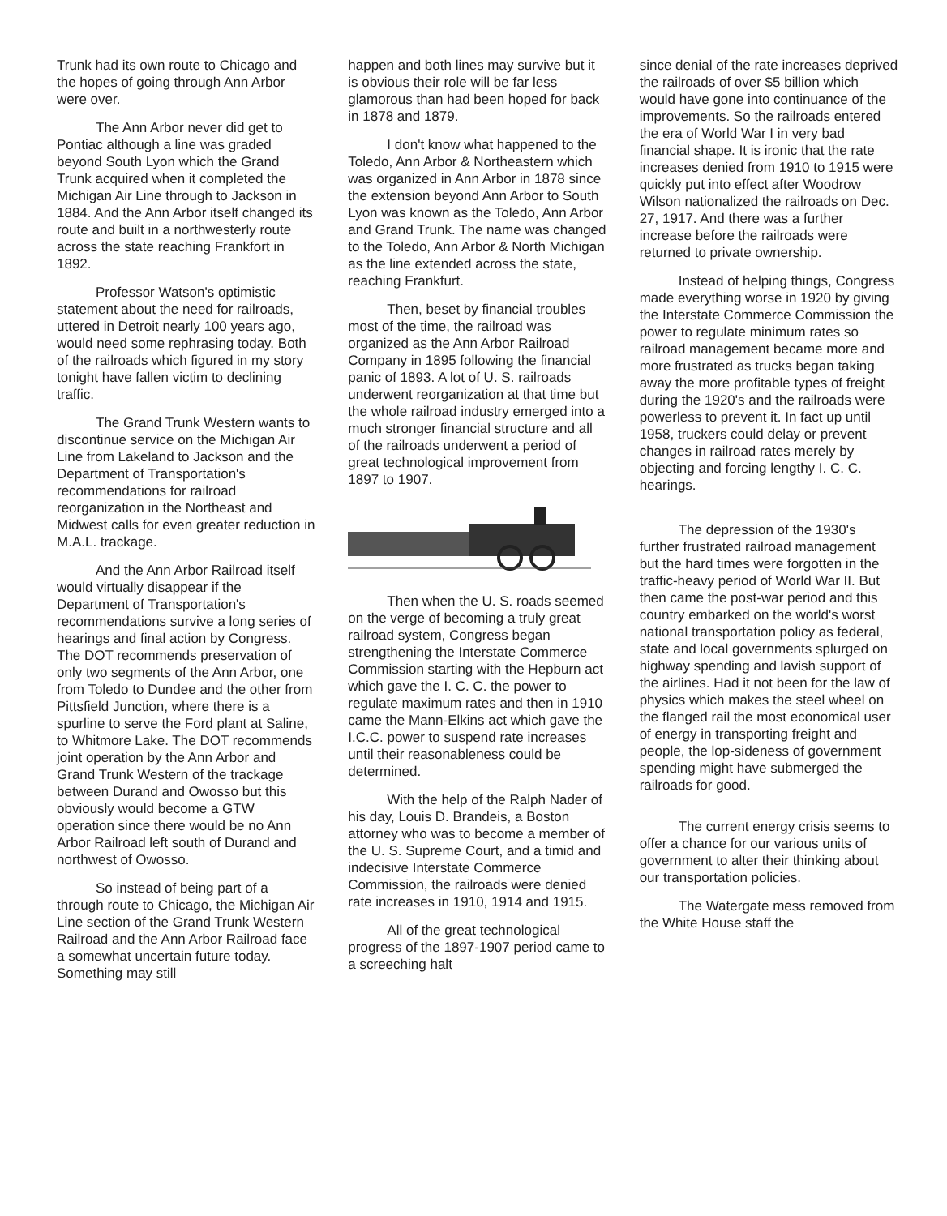Trunk had its own route to Chicago and the hopes of going through Ann Arbor were over.
The Ann Arbor never did get to Pontiac although a line was graded beyond South Lyon which the Grand Trunk acquired when it completed the Michigan Air Line through to Jackson in 1884. And the Ann Arbor itself changed its route and built in a northwesterly route across the state reaching Frankfort in 1892.
Professor Watson's optimistic statement about the need for railroads, uttered in Detroit nearly 100 years ago, would need some rephrasing today. Both of the railroads which figured in my story tonight have fallen victim to declining traffic.
The Grand Trunk Western wants to discontinue service on the Michigan Air Line from Lakeland to Jackson and the Department of Transportation's recommendations for railroad reorganization in the Northeast and Midwest calls for even greater reduction in M.A.L. trackage.
And the Ann Arbor Railroad itself would virtually disappear if the Department of Transportation's recommendations survive a long series of hearings and final action by Congress. The DOT recommends preservation of only two segments of the Ann Arbor, one from Toledo to Dundee and the other from Pittsfield Junction, where there is a spurline to serve the Ford plant at Saline, to Whitmore Lake. The DOT recommends joint operation by the Ann Arbor and Grand Trunk Western of the trackage between Durand and Owosso but this obviously would become a GTW operation since there would be no Ann Arbor Railroad left south of Durand and northwest of Owosso.
So instead of being part of a through route to Chicago, the Michigan Air Line section of the Grand Trunk Western Railroad and the Ann Arbor Railroad face a somewhat uncertain future today. Something may still
happen and both lines may survive but it is obvious their role will be far less glamorous than had been hoped for back in 1878 and 1879.
I don't know what happened to the Toledo, Ann Arbor & Northeastern which was organized in Ann Arbor in 1878 since the extension beyond Ann Arbor to South Lyon was known as the Toledo, Ann Arbor and Grand Trunk. The name was changed to the Toledo, Ann Arbor & North Michigan as the line extended across the state, reaching Frankfurt.
Then, beset by financial troubles most of the time, the railroad was organized as the Ann Arbor Railroad Company in 1895 following the financial panic of 1893. A lot of U. S. railroads underwent reorganization at that time but the whole railroad industry emerged into a much stronger financial structure and all of the railroads underwent a period of great technological improvement from 1897 to 1907.
Then when the U. S. roads seemed on the verge of becoming a truly great railroad system, Congress began strengthening the Interstate Commerce Commission starting with the Hepburn act which gave the I. C. C. the power to regulate maximum rates and then in 1910 came the Mann-Elkins act which gave the I.C.C. power to suspend rate increases until their reasonableness could be determined.
With the help of the Ralph Nader of his day, Louis D. Brandeis, a Boston attorney who was to become a member of the U. S. Supreme Court, and a timid and indecisive Interstate Commerce Commission, the railroads were denied rate increases in 1910, 1914 and 1915.
All of the great technological progress of the 1897-1907 period came to a screeching halt
since denial of the rate increases deprived the railroads of over $5 billion which would have gone into continuance of the improvements. So the railroads entered the era of World War I in very bad financial shape. It is ironic that the rate increases denied from 1910 to 1915 were quickly put into effect after Woodrow Wilson nationalized the railroads on Dec. 27, 1917. And there was a further increase before the railroads were returned to private ownership.
Instead of helping things, Congress made everything worse in 1920 by giving the Interstate Commerce Commission the power to regulate minimum rates so railroad management became more and more frustrated as trucks began taking away the more profitable types of freight during the 1920's and the railroads were powerless to prevent it. In fact up until 1958, truckers could delay or prevent changes in railroad rates merely by objecting and forcing lengthy I. C. C. hearings.
The depression of the 1930's further frustrated railroad management but the hard times were forgotten in the traffic-heavy period of World War II. But then came the post-war period and this country embarked on the world's worst national transportation policy as federal, state and local governments splurged on highway spending and lavish support of the airlines. Had it not been for the law of physics which makes the steel wheel on the flanged rail the most economical user of energy in transporting freight and people, the lop-sideness of government spending might have submerged the railroads for good.
The current energy crisis seems to offer a chance for our various units of government to alter their thinking about our transportation policies.
The Watergate mess removed from the White House staff the